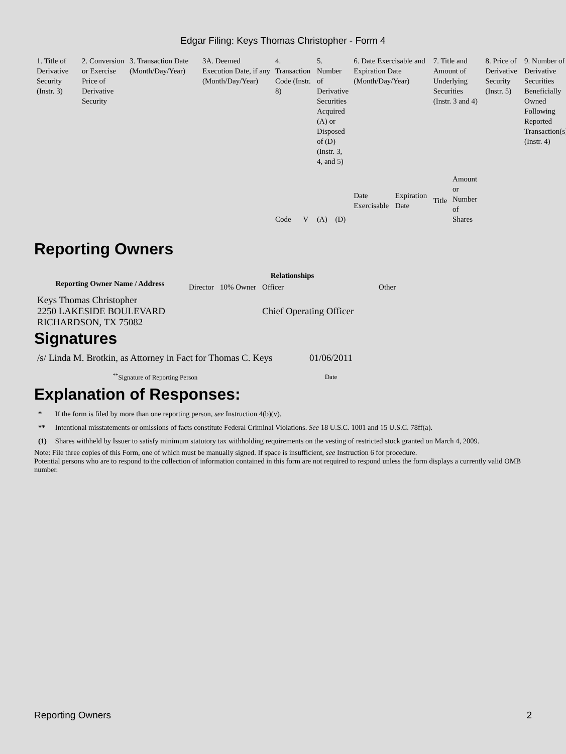Edgar Filing: Keys Thomas Christopher - Form 4
| 1. Title of Derivative Security (Instr. 3) | 2. Conversion or Exercise Price of Derivative Security | 3. Transaction Date (Month/Day/Year) | 3A. Deemed Execution Date, if any (Month/Day/Year) | 4. Transaction Code (Instr. 8) | | 5. Number of Derivative Securities Acquired (A) or Disposed of (D) (Instr. 3, 4, and 5) | | 6. Date Exercisable and Expiration Date (Month/Day/Year) | | 7. Title and Amount of Underlying Securities (Instr. 3 and 4) | | 8. Price of Derivative Security (Instr. 5) | 9. Number of Derivative Securities Beneficially Owned Following Reported Transaction(s) (Instr. 4) |
| | | | | Code | V | (A) | (D) | Date Exercisable | Expiration Date | Title | Amount or Number of Shares | | |
Reporting Owners
| Reporting Owner Name / Address | Relationships | | | |
| --- | --- | --- | --- | --- |
| | Director | 10% Owner | Officer | Other |
| Keys Thomas Christopher 2250 LAKESIDE BOULEVARD RICHARDSON, TX 75082 | | | Chief Operating Officer | |
Signatures
| /s/ Linda M. Brotkin, as Attorney in Fact for Thomas C. Keys | 01/06/2011 |
| <sup>**</sup> Signature of Reporting Person | Date |
Explanation of Responses:
| * | If the form is filed by more than one reporting person, see Instruction 4(b)(v). |
| ** | Intentional misstatements or omissions of facts constitute Federal Criminal Violations. See 18 U.S.C. 1001 and 15 U.S.C. 78ff(a). |
| (1) | Shares withheld by Issuer to satisfy minimum statutory tax withholding requirements on the vesting of restricted stock granted on March 4, 2009. |
Note: File three copies of this Form, one of which must be manually signed. If space is insufficient, see Instruction 6 for procedure.
Potential persons who are to respond to the collection of information contained in this form are not required to respond unless the form displays a currently valid OMB number.
Reporting Owners 2